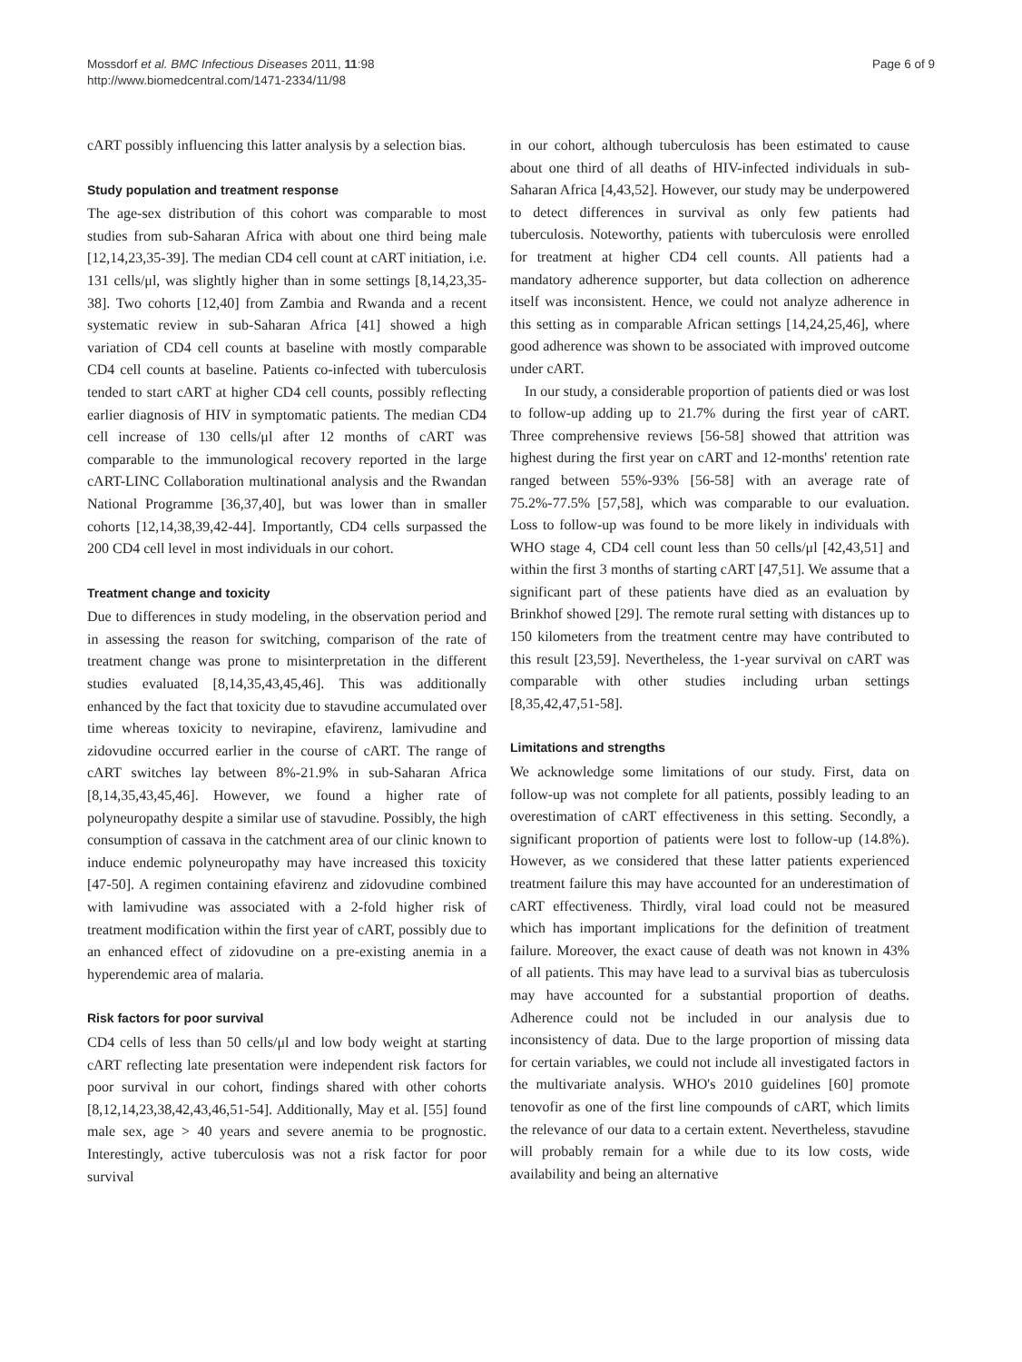Mossdorf et al. BMC Infectious Diseases 2011, 11:98
http://www.biomedcentral.com/1471-2334/11/98
Page 6 of 9
cART possibly influencing this latter analysis by a selection bias.
Study population and treatment response
The age-sex distribution of this cohort was comparable to most studies from sub-Saharan Africa with about one third being male [12,14,23,35-39]. The median CD4 cell count at cART initiation, i.e. 131 cells/μl, was slightly higher than in some settings [8,14,23,35-38]. Two cohorts [12,40] from Zambia and Rwanda and a recent systematic review in sub-Saharan Africa [41] showed a high variation of CD4 cell counts at baseline with mostly comparable CD4 cell counts at baseline. Patients co-infected with tuberculosis tended to start cART at higher CD4 cell counts, possibly reflecting earlier diagnosis of HIV in symptomatic patients. The median CD4 cell increase of 130 cells/μl after 12 months of cART was comparable to the immunological recovery reported in the large cART-LINC Collaboration multinational analysis and the Rwandan National Programme [36,37,40], but was lower than in smaller cohorts [12,14,38,39,42-44]. Importantly, CD4 cells surpassed the 200 CD4 cell level in most individuals in our cohort.
Treatment change and toxicity
Due to differences in study modeling, in the observation period and in assessing the reason for switching, comparison of the rate of treatment change was prone to misinterpretation in the different studies evaluated [8,14,35,43,45,46]. This was additionally enhanced by the fact that toxicity due to stavudine accumulated over time whereas toxicity to nevirapine, efavirenz, lamivudine and zidovudine occurred earlier in the course of cART. The range of cART switches lay between 8%-21.9% in sub-Saharan Africa [8,14,35,43,45,46]. However, we found a higher rate of polyneuropathy despite a similar use of stavudine. Possibly, the high consumption of cassava in the catchment area of our clinic known to induce endemic polyneuropathy may have increased this toxicity [47-50]. A regimen containing efavirenz and zidovudine combined with lamivudine was associated with a 2-fold higher risk of treatment modification within the first year of cART, possibly due to an enhanced effect of zidovudine on a pre-existing anemia in a hyperendemic area of malaria.
Risk factors for poor survival
CD4 cells of less than 50 cells/μl and low body weight at starting cART reflecting late presentation were independent risk factors for poor survival in our cohort, findings shared with other cohorts [8,12,14,23,38,42,43,46,51-54]. Additionally, May et al. [55] found male sex, age > 40 years and severe anemia to be prognostic. Interestingly, active tuberculosis was not a risk factor for poor survival
in our cohort, although tuberculosis has been estimated to cause about one third of all deaths of HIV-infected individuals in sub-Saharan Africa [4,43,52]. However, our study may be underpowered to detect differences in survival as only few patients had tuberculosis. Noteworthy, patients with tuberculosis were enrolled for treatment at higher CD4 cell counts. All patients had a mandatory adherence supporter, but data collection on adherence itself was inconsistent. Hence, we could not analyze adherence in this setting as in comparable African settings [14,24,25,46], where good adherence was shown to be associated with improved outcome under cART.
In our study, a considerable proportion of patients died or was lost to follow-up adding up to 21.7% during the first year of cART. Three comprehensive reviews [56-58] showed that attrition was highest during the first year on cART and 12-months' retention rate ranged between 55%-93% [56-58] with an average rate of 75.2%-77.5% [57,58], which was comparable to our evaluation. Loss to follow-up was found to be more likely in individuals with WHO stage 4, CD4 cell count less than 50 cells/μl [42,43,51] and within the first 3 months of starting cART [47,51]. We assume that a significant part of these patients have died as an evaluation by Brinkhof showed [29]. The remote rural setting with distances up to 150 kilometers from the treatment centre may have contributed to this result [23,59]. Nevertheless, the 1-year survival on cART was comparable with other studies including urban settings [8,35,42,47,51-58].
Limitations and strengths
We acknowledge some limitations of our study. First, data on follow-up was not complete for all patients, possibly leading to an overestimation of cART effectiveness in this setting. Secondly, a significant proportion of patients were lost to follow-up (14.8%). However, as we considered that these latter patients experienced treatment failure this may have accounted for an underestimation of cART effectiveness. Thirdly, viral load could not be measured which has important implications for the definition of treatment failure. Moreover, the exact cause of death was not known in 43% of all patients. This may have lead to a survival bias as tuberculosis may have accounted for a substantial proportion of deaths. Adherence could not be included in our analysis due to inconsistency of data. Due to the large proportion of missing data for certain variables, we could not include all investigated factors in the multivariate analysis. WHO's 2010 guidelines [60] promote tenovofir as one of the first line compounds of cART, which limits the relevance of our data to a certain extent. Nevertheless, stavudine will probably remain for a while due to its low costs, wide availability and being an alternative